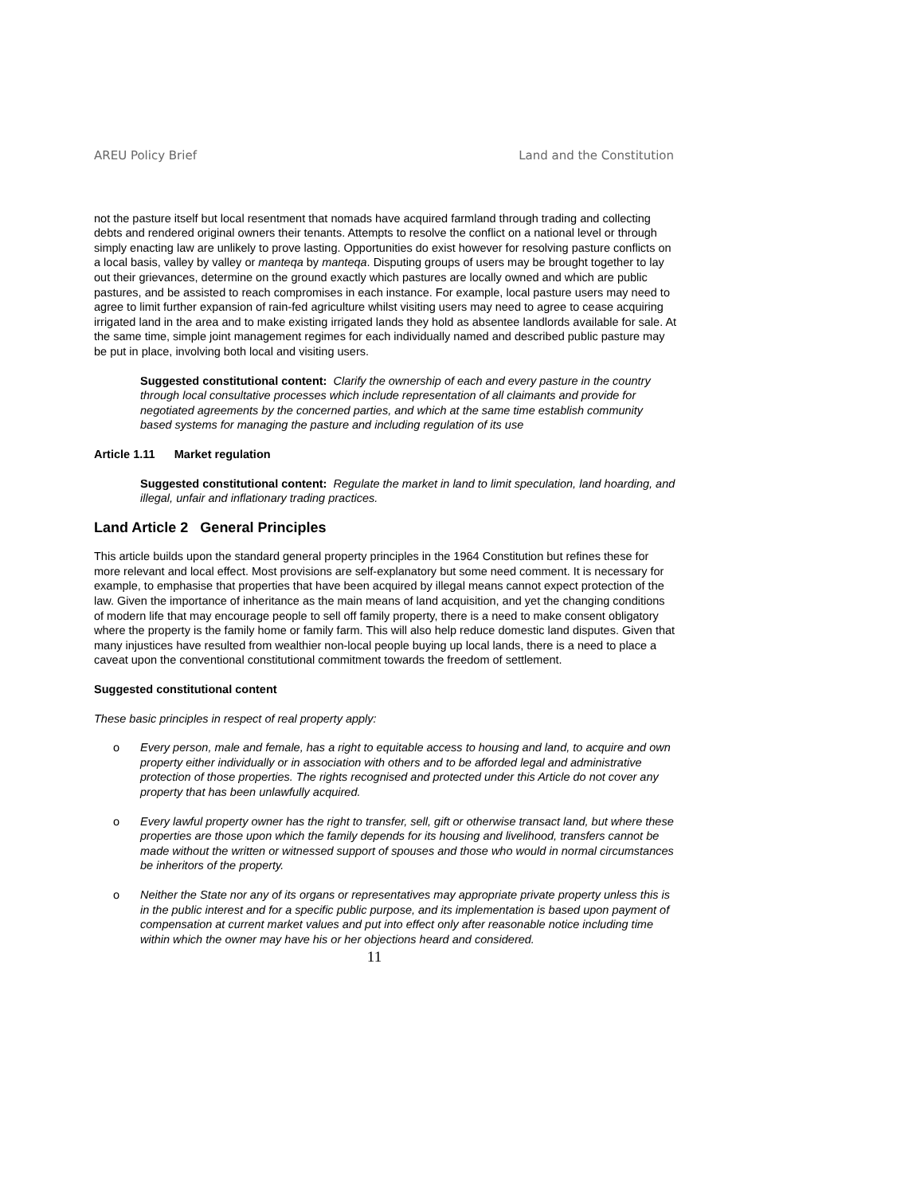AREU Policy Brief Land and the Constitution
not the pasture itself but local resentment that nomads have acquired farmland through trading and collecting debts and rendered original owners their tenants. Attempts to resolve the conflict on a national level or through simply enacting law are unlikely to prove lasting. Opportunities do exist however for resolving pasture conflicts on a local basis, valley by valley or manteqa by manteqa. Disputing groups of users may be brought together to lay out their grievances, determine on the ground exactly which pastures are locally owned and which are public pastures, and be assisted to reach compromises in each instance. For example, local pasture users may need to agree to limit further expansion of rain-fed agriculture whilst visiting users may need to agree to cease acquiring irrigated land in the area and to make existing irrigated lands they hold as absentee landlords available for sale. At the same time, simple joint management regimes for each individually named and described public pasture may be put in place, involving both local and visiting users.
Suggested constitutional content: Clarify the ownership of each and every pasture in the country through local consultative processes which include representation of all claimants and provide for negotiated agreements by the concerned parties, and which at the same time establish community based systems for managing the pasture and including regulation of its use
Article 1.11 Market regulation
Suggested constitutional content: Regulate the market in land to limit speculation, land hoarding, and illegal, unfair and inflationary trading practices.
Land Article 2 General Principles
This article builds upon the standard general property principles in the 1964 Constitution but refines these for more relevant and local effect. Most provisions are self-explanatory but some need comment. It is necessary for example, to emphasise that properties that have been acquired by illegal means cannot expect protection of the law. Given the importance of inheritance as the main means of land acquisition, and yet the changing conditions of modern life that may encourage people to sell off family property, there is a need to make consent obligatory where the property is the family home or family farm. This will also help reduce domestic land disputes. Given that many injustices have resulted from wealthier non-local people buying up local lands, there is a need to place a caveat upon the conventional constitutional commitment towards the freedom of settlement.
Suggested constitutional content
These basic principles in respect of real property apply:
o Every person, male and female, has a right to equitable access to housing and land, to acquire and own property either individually or in association with others and to be afforded legal and administrative protection of those properties. The rights recognised and protected under this Article do not cover any property that has been unlawfully acquired.
o Every lawful property owner has the right to transfer, sell, gift or otherwise transact land, but where these properties are those upon which the family depends for its housing and livelihood, transfers cannot be made without the written or witnessed support of spouses and those who would in normal circumstances be inheritors of the property.
o Neither the State nor any of its organs or representatives may appropriate private property unless this is in the public interest and for a specific public purpose, and its implementation is based upon payment of compensation at current market values and put into effect only after reasonable notice including time within which the owner may have his or her objections heard and considered.
11